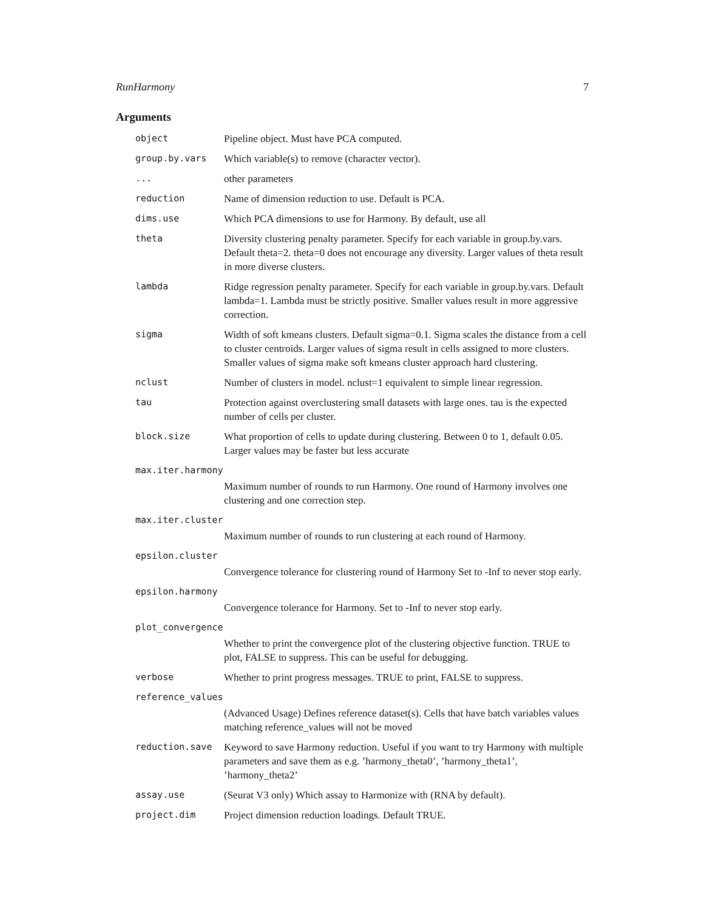RunHarmony 7
Arguments
| object | Pipeline object. Must have PCA computed. |
| group.by.vars | Which variable(s) to remove (character vector). |
| ... | other parameters |
| reduction | Name of dimension reduction to use. Default is PCA. |
| dims.use | Which PCA dimensions to use for Harmony. By default, use all |
| theta | Diversity clustering penalty parameter. Specify for each variable in group.by.vars. Default theta=2. theta=0 does not encourage any diversity. Larger values of theta result in more diverse clusters. |
| lambda | Ridge regression penalty parameter. Specify for each variable in group.by.vars. Default lambda=1. Lambda must be strictly positive. Smaller values result in more aggressive correction. |
| sigma | Width of soft kmeans clusters. Default sigma=0.1. Sigma scales the distance from a cell to cluster centroids. Larger values of sigma result in cells assigned to more clusters. Smaller values of sigma make soft kmeans cluster approach hard clustering. |
| nclust | Number of clusters in model. nclust=1 equivalent to simple linear regression. |
| tau | Protection against overclustering small datasets with large ones. tau is the expected number of cells per cluster. |
| block.size | What proportion of cells to update during clustering. Between 0 to 1, default 0.05. Larger values may be faster but less accurate |
| max.iter.harmony | |
| | Maximum number of rounds to run Harmony. One round of Harmony involves one clustering and one correction step. |
| max.iter.cluster | |
| | Maximum number of rounds to run clustering at each round of Harmony. |
| epsilon.cluster | |
| | Convergence tolerance for clustering round of Harmony Set to -Inf to never stop early. |
| epsilon.harmony | |
| | Convergence tolerance for Harmony. Set to -Inf to never stop early. |
| plot_convergence | |
| | Whether to print the convergence plot of the clustering objective function. TRUE to plot, FALSE to suppress. This can be useful for debugging. |
| verbose | Whether to print progress messages. TRUE to print, FALSE to suppress. |
| reference_values | |
| | (Advanced Usage) Defines reference dataset(s). Cells that have batch variables values matching reference_values will not be moved |
| reduction.save | Keyword to save Harmony reduction. Useful if you want to try Harmony with multiple parameters and save them as e.g. ’harmony_theta0’, ’harmony_theta1’, ’harmony_theta2’ |
| assay.use | (Seurat V3 only) Which assay to Harmonize with (RNA by default). |
| project.dim | Project dimension reduction loadings. Default TRUE. |